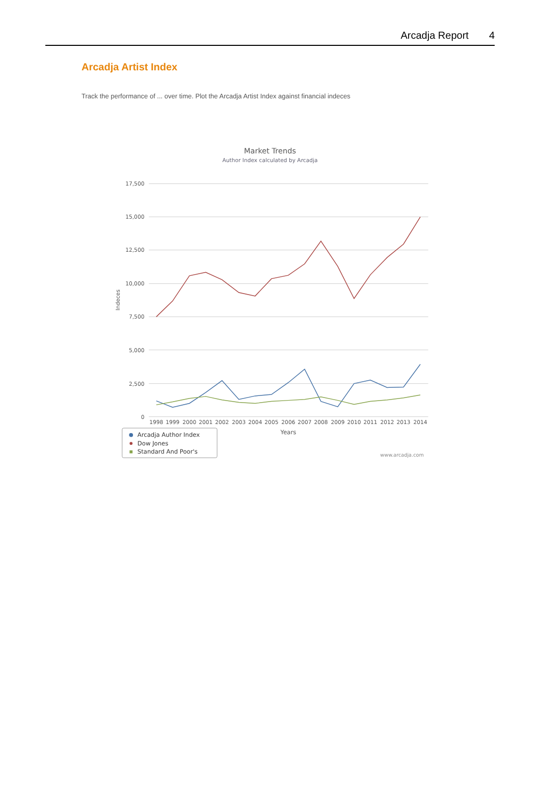Arcadja Report 4
Arcadja Artist Index
Track the performance of ... over time. Plot the Arcadja Artist Index against financial indeces
Market Trends
Author Index calculated by Arcadja
17,500
15,000
12,500
10,000
7,500
5,000
2,500
0
Indeces
1998
1999
2000
2001
2002
2003
2004
2005
2006
2007
2008
2009
2010
2011
2012
2013
2014
Years
Arcadja Author Index
Dow Jones
Standard And Poor's
www.arcadja.com